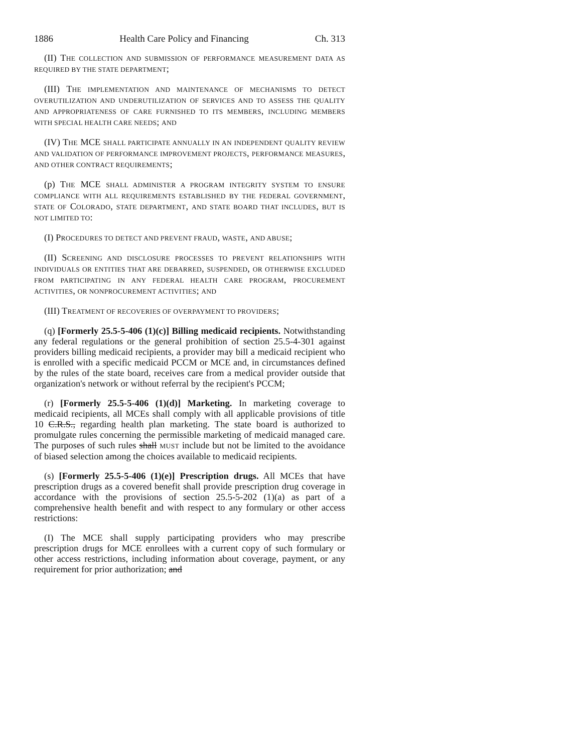1886 Health Care Policy and Financing Ch. 313
(II) THE COLLECTION AND SUBMISSION OF PERFORMANCE MEASUREMENT DATA AS REQUIRED BY THE STATE DEPARTMENT;
(III) THE IMPLEMENTATION AND MAINTENANCE OF MECHANISMS TO DETECT OVERUTILIZATION AND UNDERUTILIZATION OF SERVICES AND TO ASSESS THE QUALITY AND APPROPRIATENESS OF CARE FURNISHED TO ITS MEMBERS, INCLUDING MEMBERS WITH SPECIAL HEALTH CARE NEEDS; AND
(IV) THE MCE SHALL PARTICIPATE ANNUALLY IN AN INDEPENDENT QUALITY REVIEW AND VALIDATION OF PERFORMANCE IMPROVEMENT PROJECTS, PERFORMANCE MEASURES, AND OTHER CONTRACT REQUIREMENTS;
(p) THE MCE SHALL ADMINISTER A PROGRAM INTEGRITY SYSTEM TO ENSURE COMPLIANCE WITH ALL REQUIREMENTS ESTABLISHED BY THE FEDERAL GOVERNMENT, STATE OF COLORADO, STATE DEPARTMENT, AND STATE BOARD THAT INCLUDES, BUT IS NOT LIMITED TO:
(I) PROCEDURES TO DETECT AND PREVENT FRAUD, WASTE, AND ABUSE;
(II) SCREENING AND DISCLOSURE PROCESSES TO PREVENT RELATIONSHIPS WITH INDIVIDUALS OR ENTITIES THAT ARE DEBARRED, SUSPENDED, OR OTHERWISE EXCLUDED FROM PARTICIPATING IN ANY FEDERAL HEALTH CARE PROGRAM, PROCUREMENT ACTIVITIES, OR NONPROCUREMENT ACTIVITIES; AND
(III) TREATMENT OF RECOVERIES OF OVERPAYMENT TO PROVIDERS;
(q) [Formerly 25.5-5-406 (1)(c)] Billing medicaid recipients. Notwithstanding any federal regulations or the general prohibition of section 25.5-4-301 against providers billing medicaid recipients, a provider may bill a medicaid recipient who is enrolled with a specific medicaid PCCM or MCE and, in circumstances defined by the rules of the state board, receives care from a medical provider outside that organization's network or without referral by the recipient's PCCM;
(r) [Formerly 25.5-5-406 (1)(d)] Marketing. In marketing coverage to medicaid recipients, all MCEs shall comply with all applicable provisions of title 10 C.R.S., regarding health plan marketing. The state board is authorized to promulgate rules concerning the permissible marketing of medicaid managed care. The purposes of such rules shall MUST include but not be limited to the avoidance of biased selection among the choices available to medicaid recipients.
(s) [Formerly 25.5-5-406 (1)(e)] Prescription drugs. All MCEs that have prescription drugs as a covered benefit shall provide prescription drug coverage in accordance with the provisions of section 25.5-5-202 (1)(a) as part of a comprehensive health benefit and with respect to any formulary or other access restrictions:
(I) The MCE shall supply participating providers who may prescribe prescription drugs for MCE enrollees with a current copy of such formulary or other access restrictions, including information about coverage, payment, or any requirement for prior authorization; and